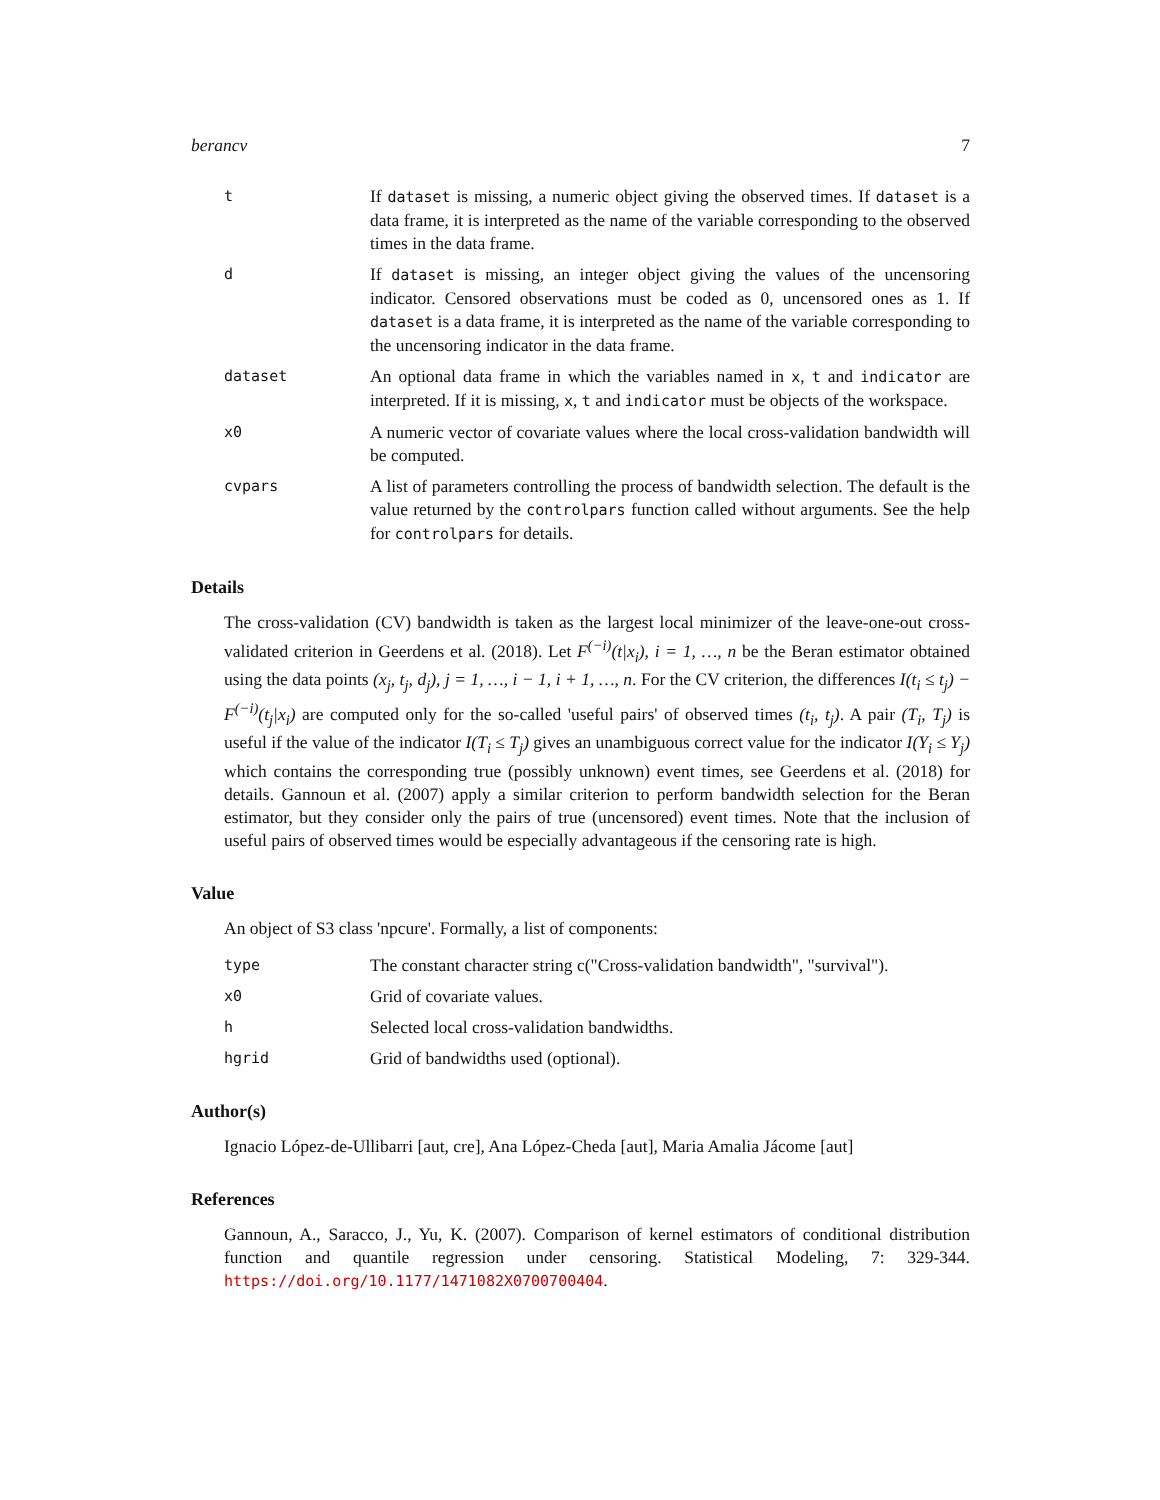berancv 7
t
If dataset is missing, a numeric object giving the observed times. If dataset is a data frame, it is interpreted as the name of the variable corresponding to the observed times in the data frame.
d
If dataset is missing, an integer object giving the values of the uncensoring indicator. Censored observations must be coded as 0, uncensored ones as 1. If dataset is a data frame, it is interpreted as the name of the variable corresponding to the uncensoring indicator in the data frame.
dataset
An optional data frame in which the variables named in x, t and indicator are interpreted. If it is missing, x, t and indicator must be objects of the workspace.
x0
A numeric vector of covariate values where the local cross-validation bandwidth will be computed.
cvpars
A list of parameters controlling the process of bandwidth selection. The default is the value returned by the controlpars function called without arguments. See the help for controlpars for details.
Details
The cross-validation (CV) bandwidth is taken as the largest local minimizer of the leave-one-out cross-validated criterion in Geerdens et al. (2018). Let F<sup>(−i)</sup>(t|x<sub>i</sub>), i = 1, …, n be the Beran estimator obtained using the data points (x<sub>j</sub>, t<sub>j</sub>, d<sub>j</sub>), j = 1, …, i − 1, i + 1, …, n. For the CV criterion, the differences I(t<sub>i</sub> ≤ t<sub>j</sub>) − F<sup>(−i)</sup>(t<sub>j</sub>|x<sub>i</sub>) are computed only for the so-called 'useful pairs' of observed times (t<sub>i</sub>, t<sub>j</sub>). A pair (T<sub>i</sub>, T<sub>j</sub>) is useful if the value of the indicator I(T<sub>i</sub> ≤ T<sub>j</sub>) gives an unambiguous correct value for the indicator I(Y<sub>i</sub> ≤ Y<sub>j</sub>) which contains the corresponding true (possibly unknown) event times, see Geerdens et al. (2018) for details. Gannoun et al. (2007) apply a similar criterion to perform bandwidth selection for the Beran estimator, but they consider only the pairs of true (uncensored) event times. Note that the inclusion of useful pairs of observed times would be especially advantageous if the censoring rate is high.
Value
An object of S3 class 'npcure'. Formally, a list of components:
type
The constant character string c("Cross-validation bandwidth", "survival").
x0
Grid of covariate values.
h
Selected local cross-validation bandwidths.
hgrid
Grid of bandwidths used (optional).
Author(s)
Ignacio López-de-Ullibarri [aut, cre], Ana López-Cheda [aut], Maria Amalia Jácome [aut]
References
Gannoun, A., Saracco, J., Yu, K. (2007). Comparison of kernel estimators of conditional distribution function and quantile regression under censoring. Statistical Modeling, 7: 329-344. https://doi.org/10.1177/1471082X0700700404.